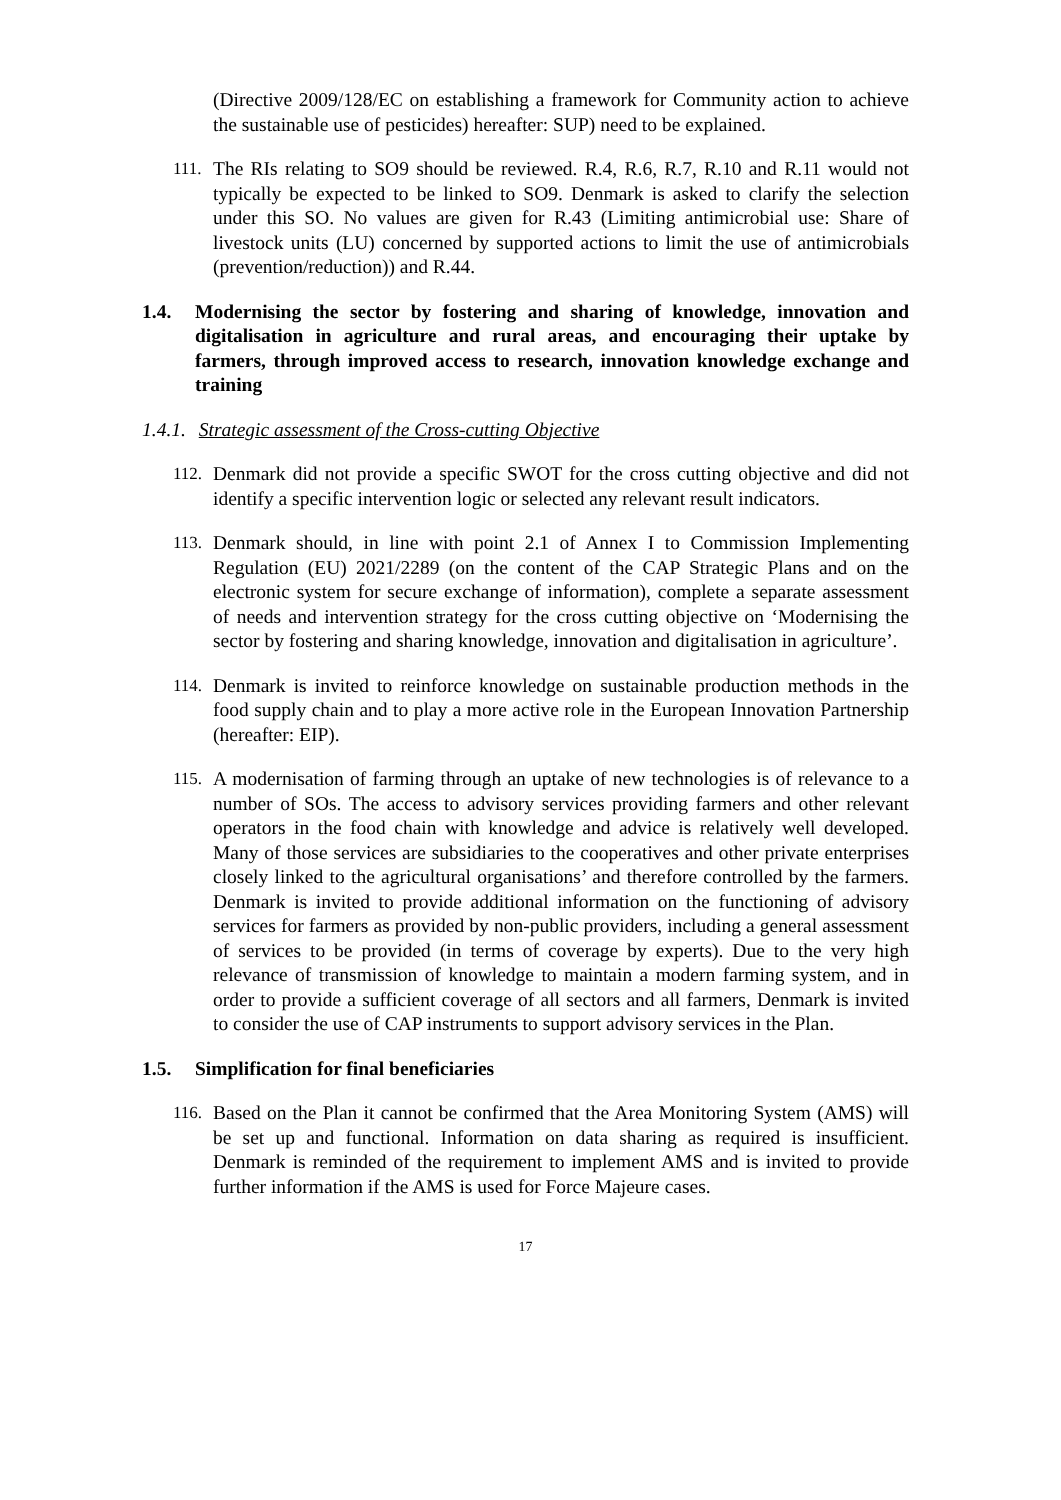(Directive 2009/128/EC on establishing a framework for Community action to achieve the sustainable use of pesticides) hereafter: SUP) need to be explained.
111.
The RIs relating to SO9 should be reviewed. R.4, R.6, R.7, R.10 and R.11 would not typically be expected to be linked to SO9. Denmark is asked to clarify the selection under this SO. No values are given for R.43 (Limiting antimicrobial use: Share of livestock units (LU) concerned by supported actions to limit the use of antimicrobials (prevention/reduction)) and R.44.
1.4. Modernising the sector by fostering and sharing of knowledge, innovation and digitalisation in agriculture and rural areas, and encouraging their uptake by farmers, through improved access to research, innovation knowledge exchange and training
1.4.1. Strategic assessment of the Cross-cutting Objective
112.
Denmark did not provide a specific SWOT for the cross cutting objective and did not identify a specific intervention logic or selected any relevant result indicators.
113.
Denmark should, in line with point 2.1 of Annex I to Commission Implementing Regulation (EU) 2021/2289 (on the content of the CAP Strategic Plans and on the electronic system for secure exchange of information), complete a separate assessment of needs and intervention strategy for the cross cutting objective on ‘Modernising the sector by fostering and sharing knowledge, innovation and digitalisation in agriculture’.
114.
Denmark is invited to reinforce knowledge on sustainable production methods in the food supply chain and to play a more active role in the European Innovation Partnership (hereafter: EIP).
115.
A modernisation of farming through an uptake of new technologies is of relevance to a number of SOs. The access to advisory services providing farmers and other relevant operators in the food chain with knowledge and advice is relatively well developed. Many of those services are subsidiaries to the cooperatives and other private enterprises closely linked to the agricultural organisations’ and therefore controlled by the farmers. Denmark is invited to provide additional information on the functioning of advisory services for farmers as provided by non-public providers, including a general assessment of services to be provided (in terms of coverage by experts). Due to the very high relevance of transmission of knowledge to maintain a modern farming system, and in order to provide a sufficient coverage of all sectors and all farmers, Denmark is invited to consider the use of CAP instruments to support advisory services in the Plan.
1.5. Simplification for final beneficiaries
116.
Based on the Plan it cannot be confirmed that the Area Monitoring System (AMS) will be set up and functional. Information on data sharing as required is insufficient. Denmark is reminded of the requirement to implement AMS and is invited to provide further information if the AMS is used for Force Majeure cases.
17